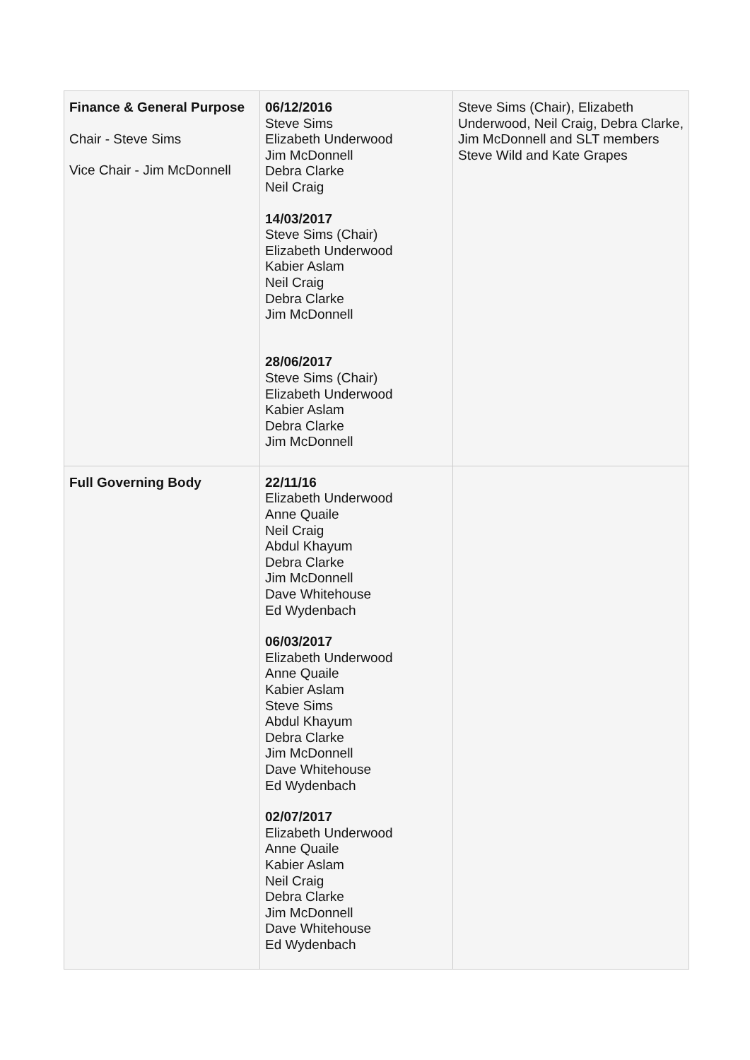| Finance & General Purpose Chair - Steve Sims Vice Chair - Jim McDonnell | 06/12/2016 Steve Sims Elizabeth Underwood Jim McDonnell Debra Clarke Neil Craig 14/03/2017 Steve Sims (Chair) Elizabeth Underwood Kabier Aslam Neil Craig Debra Clarke Jim McDonnell 28/06/2017 Steve Sims (Chair) Elizabeth Underwood Kabier Aslam Debra Clarke Jim McDonnell | Steve Sims (Chair), Elizabeth Underwood, Neil Craig, Debra Clarke, Jim McDonnell and SLT members Steve Wild and Kate Grapes |
| Full Governing Body | 22/11/16 Elizabeth Underwood Anne Quaile Neil Craig Abdul Khayum Debra Clarke Jim McDonnell Dave Whitehouse Ed Wydenbach 06/03/2017 Elizabeth Underwood Anne Quaile Kabier Aslam Steve Sims Abdul Khayum Debra Clarke Jim McDonnell Dave Whitehouse Ed Wydenbach 02/07/2017 Elizabeth Underwood Anne Quaile Kabier Aslam Neil Craig Debra Clarke Jim McDonnell Dave Whitehouse Ed Wydenbach | |